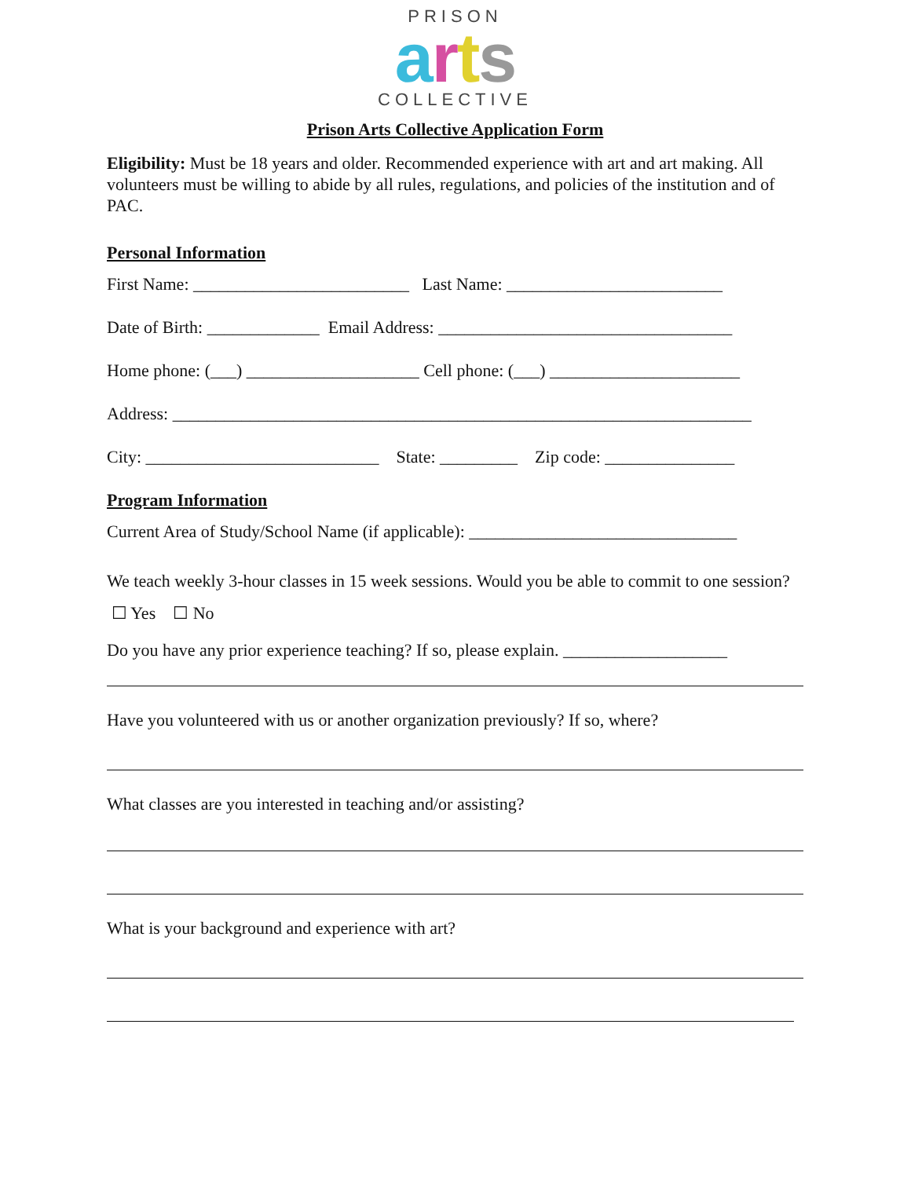PRISON
arts
COLLECTIVE
Prison Arts Collective Application Form
Eligibility: Must be 18 years and older. Recommended experience with art and art making. All volunteers must be willing to abide by all rules, regulations, and policies of the institution and of PAC.
Personal Information
First Name: _________________________ Last Name: _________________________
Date of Birth: _____________ Email Address: __________________________________
Home phone: (___) ____________________ Cell phone: (___) ______________________
Address: ___________________________________________________________________
City: ___________________________ State: _________ Zip code: _______________
Program Information
Current Area of Study/School Name (if applicable): _______________________________
We teach weekly 3-hour classes in 15 week sessions. Would you be able to commit to one session? ☐ Yes ☐ No
Do you have any prior experience teaching? If so, please explain. ___________________
Have you volunteered with us or another organization previously? If so, where?
What classes are you interested in teaching and/or assisting?
What is your background and experience with art?